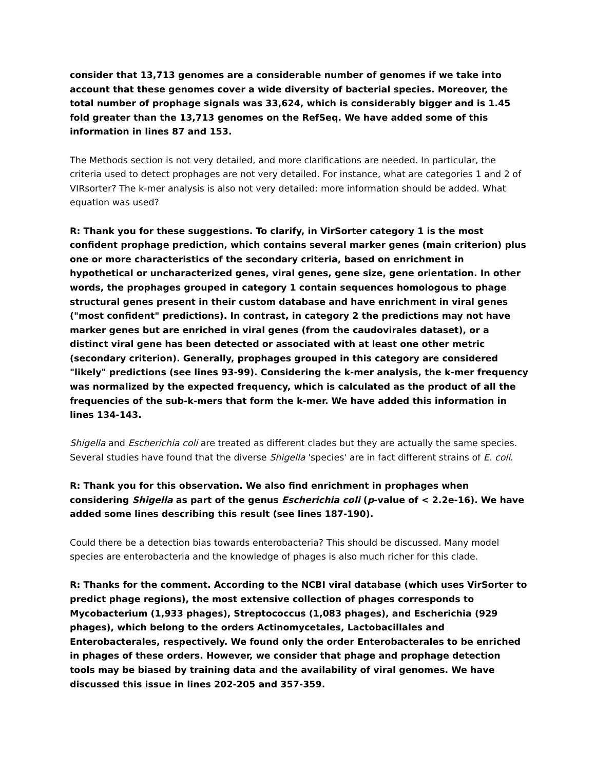consider that 13,713 genomes are a considerable number of genomes if we take into account that these genomes cover a wide diversity of bacterial species. Moreover, the total number of prophage signals was 33,624, which is considerably bigger and is 1.45 fold greater than the 13,713 genomes on the RefSeq. We have added some of this information in lines 87 and 153.
The Methods section is not very detailed, and more clarifications are needed. In particular, the criteria used to detect prophages are not very detailed. For instance, what are categories 1 and 2 of VIRsorter? The k-mer analysis is also not very detailed: more information should be added. What equation was used?
R: Thank you for these suggestions. To clarify, in VirSorter category 1 is the most confident prophage prediction, which contains several marker genes (main criterion) plus one or more characteristics of the secondary criteria, based on enrichment in hypothetical or uncharacterized genes, viral genes, gene size, gene orientation. In other words, the prophages grouped in category 1 contain sequences homologous to phage structural genes present in their custom database and have enrichment in viral genes ("most confident" predictions). In contrast, in category 2 the predictions may not have marker genes but are enriched in viral genes (from the caudovirales dataset), or a distinct viral gene has been detected or associated with at least one other metric (secondary criterion). Generally, prophages grouped in this category are considered "likely" predictions (see lines 93-99). Considering the k-mer analysis, the k-mer frequency was normalized by the expected frequency, which is calculated as the product of all the frequencies of the sub-k-mers that form the k-mer. We have added this information in lines 134-143.
Shigella and Escherichia coli are treated as different clades but they are actually the same species. Several studies have found that the diverse Shigella 'species' are in fact different strains of E. coli.
R: Thank you for this observation. We also find enrichment in prophages when considering Shigella as part of the genus Escherichia coli (p-value of < 2.2e-16). We have added some lines describing this result (see lines 187-190).
Could there be a detection bias towards enterobacteria? This should be discussed. Many model species are enterobacteria and the knowledge of phages is also much richer for this clade.
R: Thanks for the comment. According to the NCBI viral database (which uses VirSorter to predict phage regions), the most extensive collection of phages corresponds to Mycobacterium (1,933 phages), Streptococcus (1,083 phages), and Escherichia (929 phages), which belong to the orders Actinomycetales, Lactobacillales and Enterobacterales, respectively. We found only the order Enterobacterales to be enriched in phages of these orders. However, we consider that phage and prophage detection tools may be biased by training data and the availability of viral genomes. We have discussed this issue in lines 202-205 and 357-359.